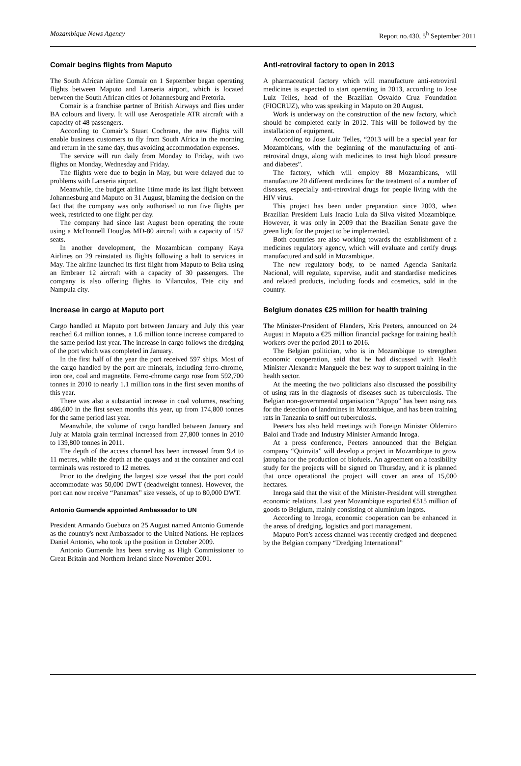Mozambique News Agency Report no.430, 5<sup>h</sup> September 2011
Comair begins flights from Maputo
The South African airline Comair on 1 September began operating flights between Maputo and Lanseria airport, which is located between the South African cities of Johannesburg and Pretoria.
Comair is a franchise partner of British Airways and flies under BA colours and livery. It will use Aerospatiale ATR aircraft with a capacity of 48 passengers.
According to Comair’s Stuart Cochrane, the new flights will enable business customers to fly from South Africa in the morning and return in the same day, thus avoiding accommodation expenses.
The service will run daily from Monday to Friday, with two flights on Monday, Wednesday and Friday.
The flights were due to begin in May, but were delayed due to problems with Lanseria airport.
Meanwhile, the budget airline 1time made its last flight between Johannesburg and Maputo on 31 August, blaming the decision on the fact that the company was only authorised to run five flights per week, restricted to one flight per day.
The company had since last August been operating the route using a McDonnell Douglas MD-80 aircraft with a capacity of 157 seats.
In another development, the Mozambican company Kaya Airlines on 29 reinstated its flights following a halt to services in May. The airline launched its first flight from Maputo to Beira using an Embraer 12 aircraft with a capacity of 30 passengers. The company is also offering flights to Vilanculos, Tete city and Nampula city.
Increase in cargo at Maputo port
Cargo handled at Maputo port between January and July this year reached 6.4 million tonnes, a 1.6 million tonne increase compared to the same period last year. The increase in cargo follows the dredging of the port which was completed in January.
In the first half of the year the port received 597 ships. Most of the cargo handled by the port are minerals, including ferro-chrome, iron ore, coal and magnetite. Ferro-chrome cargo rose from 592,700 tonnes in 2010 to nearly 1.1 million tons in the first seven months of this year.
There was also a substantial increase in coal volumes, reaching 486,600 in the first seven months this year, up from 174,800 tonnes for the same period last year.
Meanwhile, the volume of cargo handled between January and July at Matola grain terminal increased from 27,800 tonnes in 2010 to 139,800 tonnes in 2011.
The depth of the access channel has been increased from 9.4 to 11 metres, while the depth at the quays and at the container and coal terminals was restored to 12 metres.
Prior to the dredging the largest size vessel that the port could accommodate was 50,000 DWT (deadweight tonnes). However, the port can now receive “Panamax” size vessels, of up to 80,000 DWT.
Antonio Gumende appointed Ambassador to UN
President Armando Guebuza on 25 August named Antonio Gumende as the country's next Ambassador to the United Nations. He replaces Daniel Antonio, who took up the position in October 2009.
Antonio Gumende has been serving as High Commissioner to Great Britain and Northern Ireland since November 2001.
Anti-retroviral factory to open in 2013
A pharmaceutical factory which will manufacture anti-retroviral medicines is expected to start operating in 2013, according to Jose Luiz Telles, head of the Brazilian Osvaldo Cruz Foundation (FIOCRUZ), who was speaking in Maputo on 20 August.
Work is underway on the construction of the new factory, which should be completed early in 2012. This will be followed by the installation of equipment.
According to Jose Luiz Telles, “2013 will be a special year for Mozambicans, with the beginning of the manufacturing of anti-retroviral drugs, along with medicines to treat high blood pressure and diabetes”.
The factory, which will employ 88 Mozambicans, will manufacture 20 different medicines for the treatment of a number of diseases, especially anti-retroviral drugs for people living with the HIV virus.
This project has been under preparation since 2003, when Brazilian President Luis Inacio Lula da Silva visited Mozambique. However, it was only in 2009 that the Brazilian Senate gave the green light for the project to be implemented.
Both countries are also working towards the establishment of a medicines regulatory agency, which will evaluate and certify drugs manufactured and sold in Mozambique.
The new regulatory body, to be named Agencia Sanitaria Nacional, will regulate, supervise, audit and standardise medicines and related products, including foods and cosmetics, sold in the country.
Belgium donates €25 million for health training
The Minister-President of Flanders, Kris Peeters, announced on 24 August in Maputo a €25 million financial package for training health workers over the period 2011 to 2016.
The Belgian politician, who is in Mozambique to strengthen economic cooperation, said that he had discussed with Health Minister Alexandre Manguele the best way to support training in the health sector.
At the meeting the two politicians also discussed the possibility of using rats in the diagnosis of diseases such as tuberculosis. The Belgian non-governmental organisation “Apopo” has been using rats for the detection of landmines in Mozambique, and has been training rats in Tanzania to sniff out tuberculosis.
Peeters has also held meetings with Foreign Minister Oldemiro Baloi and Trade and Industry Minister Armando Inroga.
At a press conference, Peeters announced that the Belgian company “Quinvita” will develop a project in Mozambique to grow jatropha for the production of biofuels. An agreement on a feasibility study for the projects will be signed on Thursday, and it is planned that once operational the project will cover an area of 15,000 hectares.
Inroga said that the visit of the Minister-President will strengthen economic relations. Last year Mozambique exported €515 million of goods to Belgium, mainly consisting of aluminium ingots.
According to Inroga, economic cooperation can be enhanced in the areas of dredging, logistics and port management.
Maputo Port’s access channel was recently dredged and deepened by the Belgian company “Dredging International”